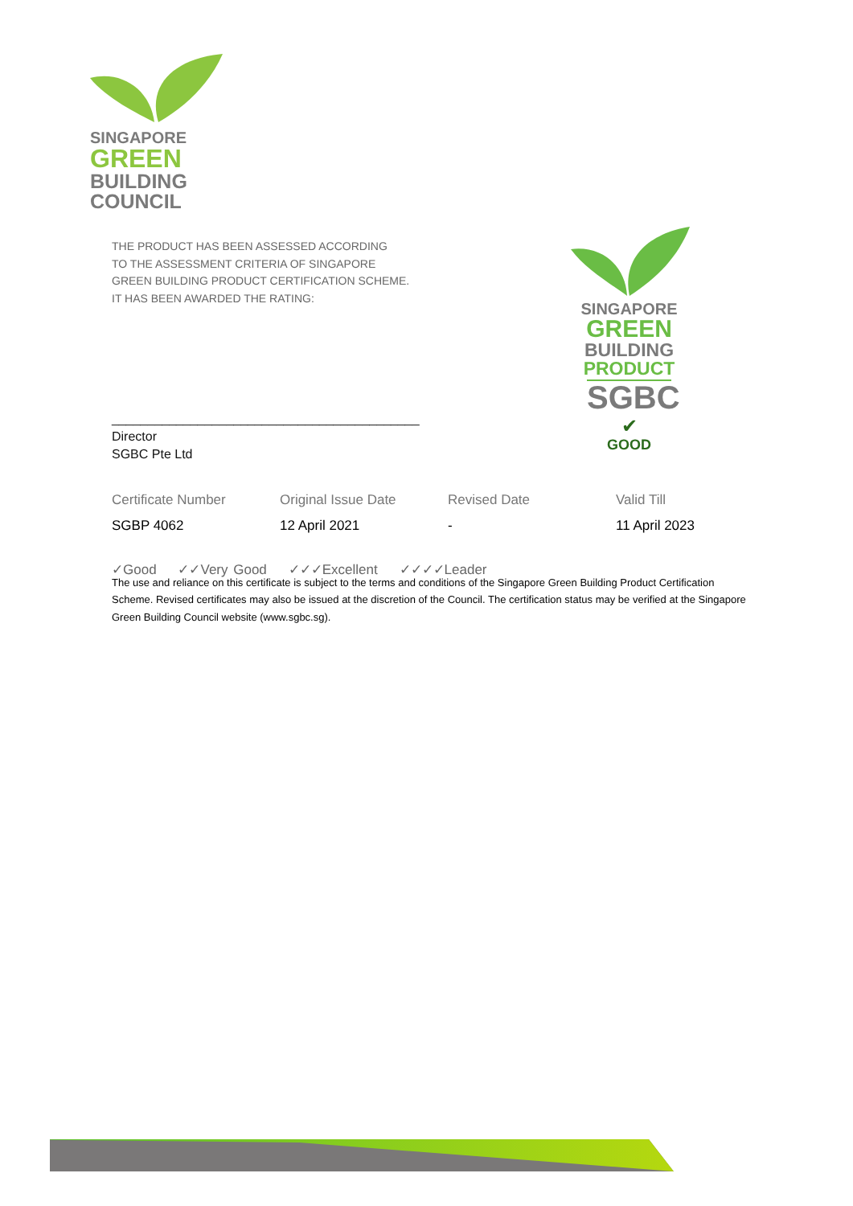SINGAPORE
GREEN
BUILDING
COUNCIL
THE PRODUCT HAS BEEN ASSESSED ACCORDING
TO THE ASSESSMENT CRITERIA OF SINGAPORE
GREEN BUILDING PRODUCT CERTIFICATION SCHEME.
IT HAS BEEN AWARDED THE RATING:
SINGAPORE
GREEN
BUILDING
PRODUCT
SGBC
✔
GOOD
___________________________________________
Director
SGBC Pte Ltd
| Certificate Number | Original Issue Date | Revised Date | Valid Till |
| --- | --- | --- | --- |
| SGBP 4062 | 12 April 2021 | - | 11 April 2023 |
✓Good ✓✓Very Good ✓✓✓Excellent ✓✓✓✓Leader
The use and reliance on this certificate is subject to the terms and conditions of the Singapore Green Building Product Certification Scheme. Revised certificates may also be issued at the discretion of the Council. The certification status may be verified at the Singapore Green Building Council website (www.sgbc.sg).